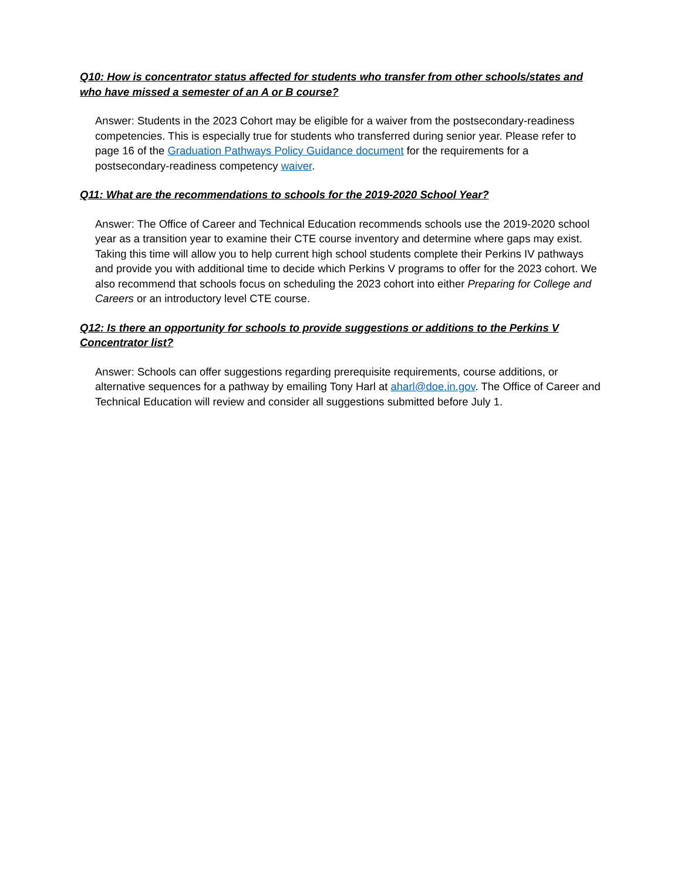Q10: How is concentrator status affected for students who transfer from other schools/states and who have missed a semester of an A or B course?
Answer: Students in the 2023 Cohort may be eligible for a waiver from the postsecondary-readiness competencies. This is especially true for students who transferred during senior year. Please refer to page 16 of the Graduation Pathways Policy Guidance document for the requirements for a postsecondary-readiness competency waiver.
Q11: What are the recommendations to schools for the 2019-2020 School Year?
Answer: The Office of Career and Technical Education recommends schools use the 2019-2020 school year as a transition year to examine their CTE course inventory and determine where gaps may exist. Taking this time will allow you to help current high school students complete their Perkins IV pathways and provide you with additional time to decide which Perkins V programs to offer for the 2023 cohort. We also recommend that schools focus on scheduling the 2023 cohort into either Preparing for College and Careers or an introductory level CTE course.
Q12: Is there an opportunity for schools to provide suggestions or additions to the Perkins V Concentrator list?
Answer: Schools can offer suggestions regarding prerequisite requirements, course additions, or alternative sequences for a pathway by emailing Tony Harl at aharl@doe.in.gov. The Office of Career and Technical Education will review and consider all suggestions submitted before July 1.